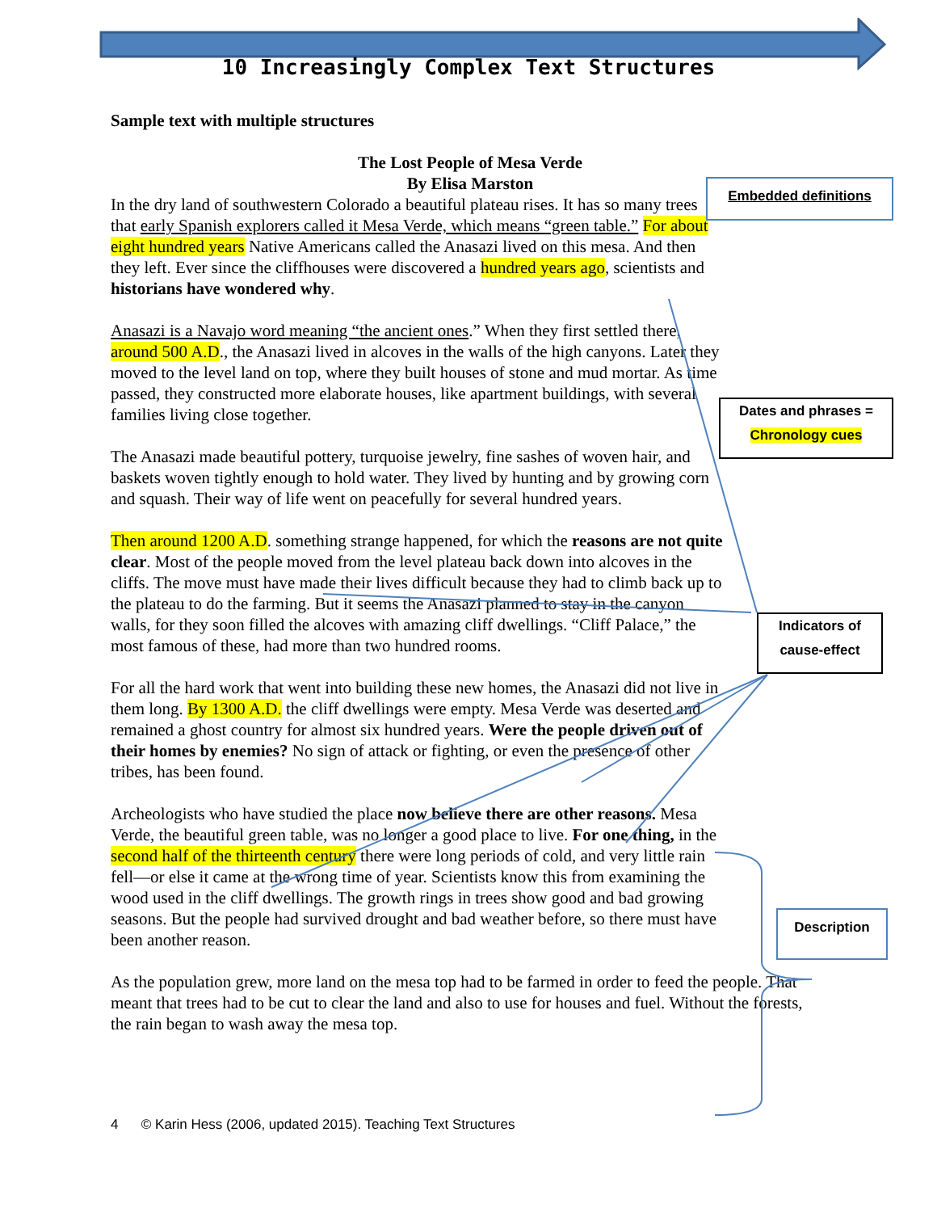10 Increasingly Complex Text Structures
Sample text with multiple structures
The Lost People of Mesa Verde
By Elisa Marston
In the dry land of southwestern Colorado a beautiful plateau rises. It has so many trees that early Spanish explorers called it Mesa Verde, which means “green table.” For about eight hundred years Native Americans called the Anasazi lived on this mesa. And then they left. Ever since the cliffhouses were discovered a hundred years ago, scientists and historians have wondered why.
Anasazi is a Navajo word meaning “the ancient ones.” When they first settled there, around 500 A.D., the Anasazi lived in alcoves in the walls of the high canyons. Later they moved to the level land on top, where they built houses of stone and mud mortar. As time passed, they constructed more elaborate houses, like apartment buildings, with several families living close together.
The Anasazi made beautiful pottery, turquoise jewelry, fine sashes of woven hair, and baskets woven tightly enough to hold water. They lived by hunting and by growing corn and squash. Their way of life went on peacefully for several hundred years.
Then around 1200 A.D. something strange happened, for which the reasons are not quite clear. Most of the people moved from the level plateau back down into alcoves in the cliffs. The move must have made their lives difficult because they had to climb back up to the plateau to do the farming. But it seems the Anasazi planned to stay in the canyon walls, for they soon filled the alcoves with amazing cliff dwellings. “Cliff Palace,” the most famous of these, had more than two hundred rooms.
For all the hard work that went into building these new homes, the Anasazi did not live in them long. By 1300 A.D. the cliff dwellings were empty. Mesa Verde was deserted and remained a ghost country for almost six hundred years. Were the people driven out of their homes by enemies? No sign of attack or fighting, or even the presence of other tribes, has been found.
Archeologists who have studied the place now believe there are other reasons. Mesa Verde, the beautiful green table, was no longer a good place to live. For one thing, in the second half of the thirteenth century there were long periods of cold, and very little rain fell—or else it came at the wrong time of year. Scientists know this from examining the wood used in the cliff dwellings. The growth rings in trees show good and bad growing seasons. But the people had survived drought and bad weather before, so there must have been another reason.
As the population grew, more land on the mesa top had to be farmed in order to feed the people. That meant that trees had to be cut to clear the land and also to use for houses and fuel. Without the forests, the rain began to wash away the mesa top.
Embedded definitions
Dates and phrases =
Chronology cues
Indicators of
cause-effect
Description
4 © Karin Hess (2006, updated 2015). Teaching Text Structures